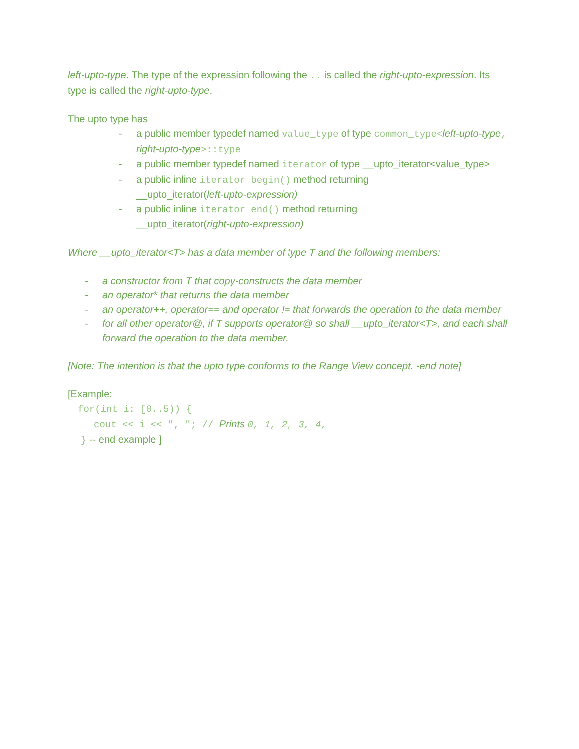left-upto-type. The type of the expression following the .. is called the right-upto-expression. Its type is called the right-upto-type.
The upto type has
- a public member typedef named value_type of type common_type<left-upto-type, right-upto-type>::type
- a public member typedef named iterator of type __upto_iterator<value_type>
- a public inline iterator begin() method returning
__upto_iterator(left-upto-expression)
- a public inline iterator end() method returning
__upto_iterator(right-upto-expression)
Where __upto_iterator<T> has a data member of type T and the following members:
- a constructor from T that copy-constructs the data member
- an operator* that returns the data member
- an operator++, operator== and operator != that forwards the operation to the data member
- for all other operator@, if T supports operator@ so shall __upto_iterator<T>, and each shall forward the operation to the data member.
[Note: The intention is that the upto type conforms to the Range View concept. -end note]
[Example:
for(int i: [0..5)) {
cout << i << ", "; // Prints 0, 1, 2, 3, 4,
} -- end example ]